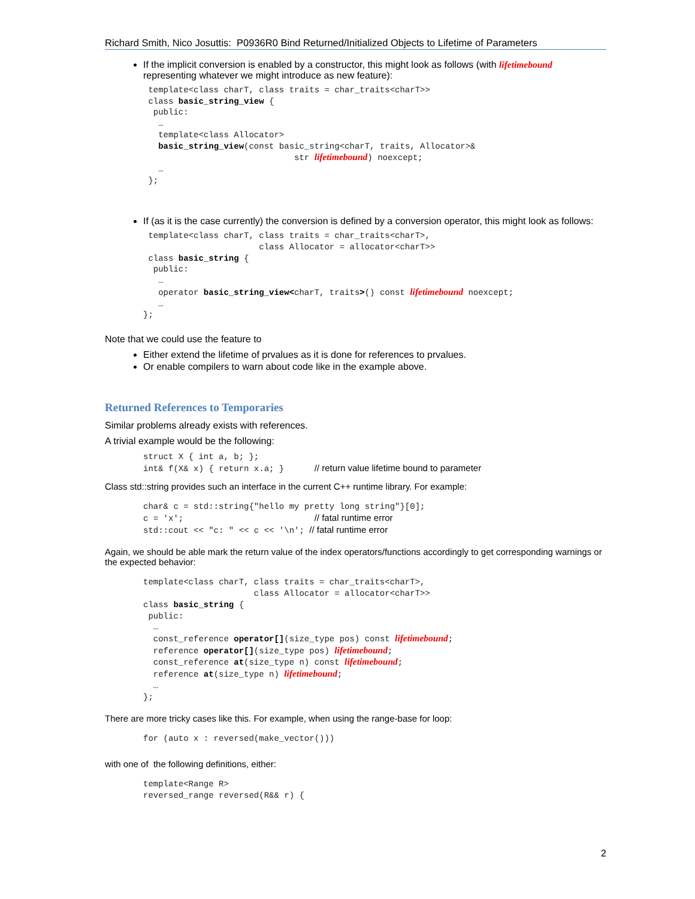Richard Smith, Nico Josuttis: P0936R0 Bind Returned/Initialized Objects to Lifetime of Parameters
If the implicit conversion is enabled by a constructor, this might look as follows (with lifetimebound representing whatever we might introduce as new feature):
 template<class charT, class traits = char_traits<charT>>
 class basic_string_view {
  public:
   …
   template<class Allocator>
   basic_string_view(const basic_string<charT, traits, Allocator>&
                              str lifetimebound) noexcept;
   …
 };
If (as it is the case currently) the conversion is defined by a conversion operator, this might look as follows:
 template<class charT, class traits = char_traits<charT>,
                       class Allocator = allocator<charT>>
 class basic_string {
  public:
   …
   operator basic_string_view<charT, traits>() const lifetimebound noexcept;
   …
};
Note that we could use the feature to
Either extend the lifetime of prvalues as it is done for references to prvalues.
Or enable compilers to warn about code like in the example above.
Returned References to Temporaries
Similar problems already exists with references.
A trivial example would be the following:
struct X { int a, b; };
int& f(X& x) { return x.a; }      // return value lifetime bound to parameter
Class std::string provides such an interface in the current C++ runtime library. For example:
char& c = std::string{"hello my pretty long string"}[0];
c = 'x';                          // fatal runtime error
std::cout << "c: " << c << '\n'; // fatal runtime error
Again, we should be able mark the return value of the index operators/functions accordingly to get corresponding warnings or the expected behavior:
template<class charT, class traits = char_traits<charT>,
                      class Allocator = allocator<charT>>
class basic_string {
 public:
  …
  const_reference operator[](size_type pos) const lifetimebound;
  reference operator[](size_type pos) lifetimebound;
  const_reference at(size_type n) const lifetimebound;
  reference at(size_type n) lifetimebound;
  …
};
There are more tricky cases like this. For example, when using the range-base for loop:
for (auto x : reversed(make_vector()))
with one of the following definitions, either:
template<Range R>
reversed_range reversed(R&& r) {
2